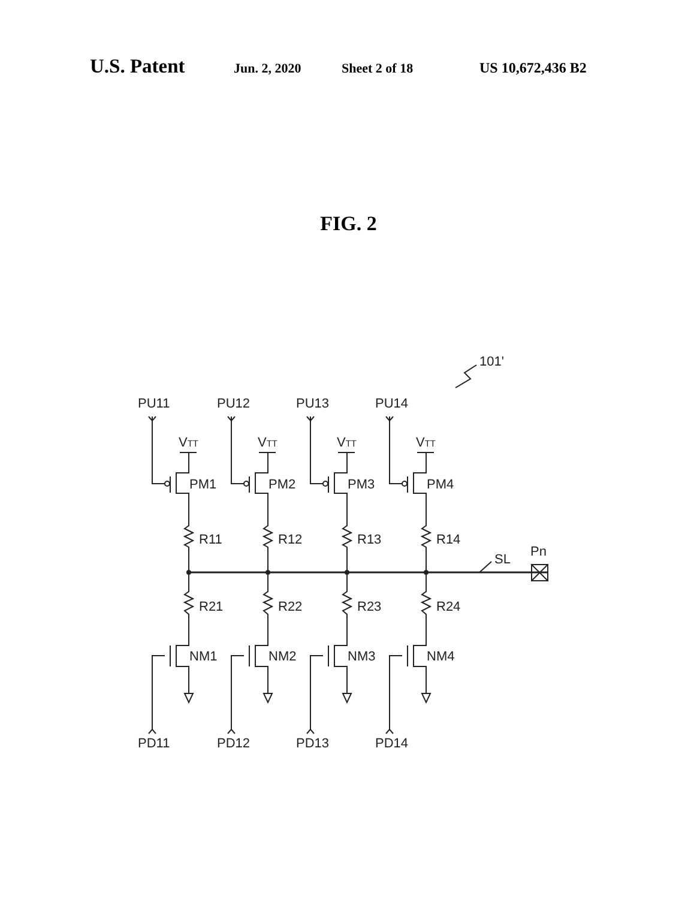U.S. Patent Jun. 2, 2020 Sheet 2 of 18 US 10,672,436 B2
FIG. 2
101'
PU11
PU12
PU13
PU14
VTT
VTT
VTT
VTT
PM1
PM2
PM3
PM4
R11
R12
R13
R14
SL
Pn
R21
R22
R23
R24
NM1
NM2
NM3
NM4
PD11
PD12
PD13
PD14